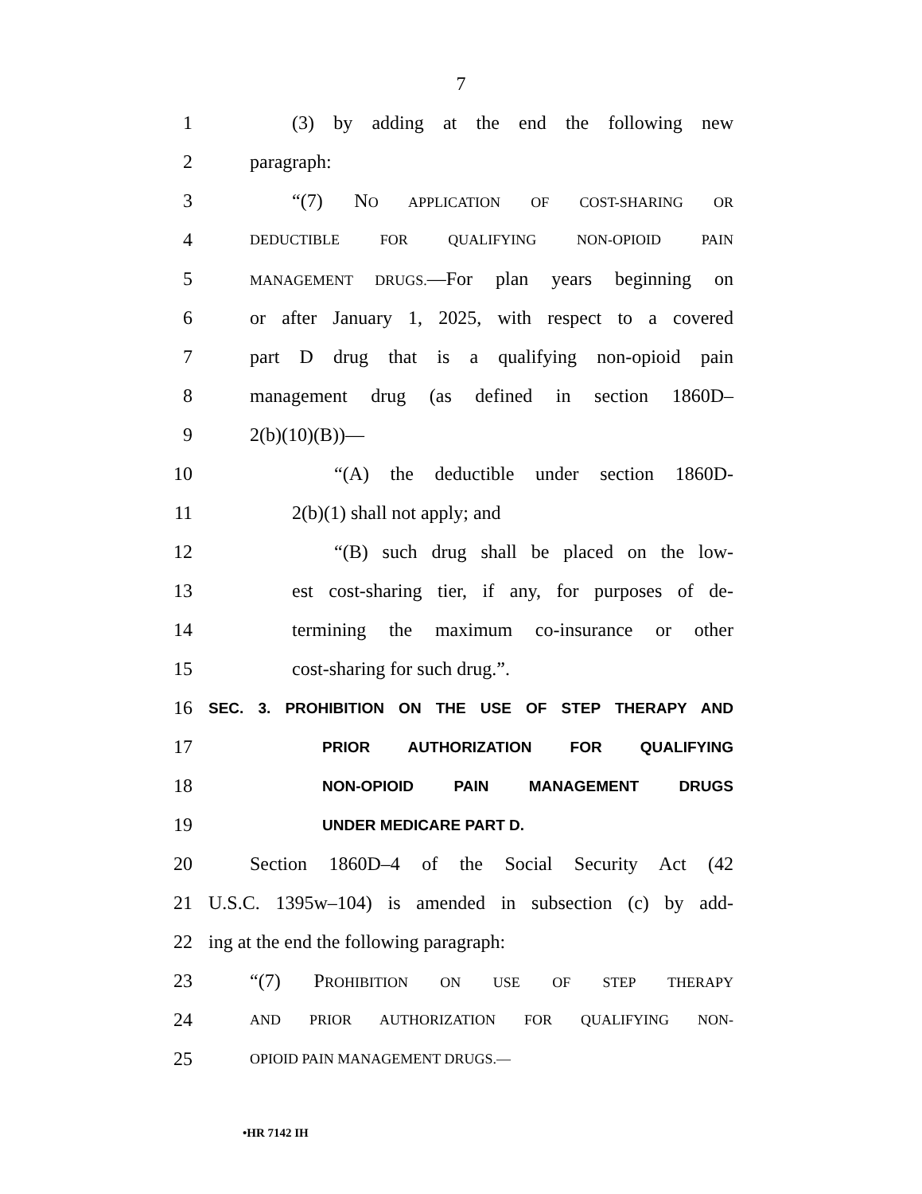7
1 (3) by adding at the end the following new
2 paragraph:
3 “(7) NO APPLICATION OF COST-SHARING OR
4 DEDUCTIBLE FOR QUALIFYING NON-OPIOID PAIN
5 MANAGEMENT DRUGS.—For plan years beginning on
6 or after January 1, 2025, with respect to a covered
7 part D drug that is a qualifying non-opioid pain
8 management drug (as defined in section 1860D–
9 2(b)(10)(B))—
10 “(A) the deductible under section 1860D-
11 2(b)(1) shall not apply; and
12 “(B) such drug shall be placed on the low-
13 est cost-sharing tier, if any, for purposes of de-
14 termining the maximum co-insurance or other
15 cost-sharing for such drug.”.
16 SEC. 3. PROHIBITION ON THE USE OF STEP THERAPY AND
17 PRIOR AUTHORIZATION FOR QUALIFYING
18 NON-OPIOID PAIN MANAGEMENT DRUGS
19 UNDER MEDICARE PART D.
20 Section 1860D–4 of the Social Security Act (42
21 U.S.C. 1395w–104) is amended in subsection (c) by add-
22 ing at the end the following paragraph:
23 “(7) PROHIBITION ON USE OF STEP THERAPY
24 AND PRIOR AUTHORIZATION FOR QUALIFYING NON-
25 OPIOID PAIN MANAGEMENT DRUGS.—
•HR 7142 IH